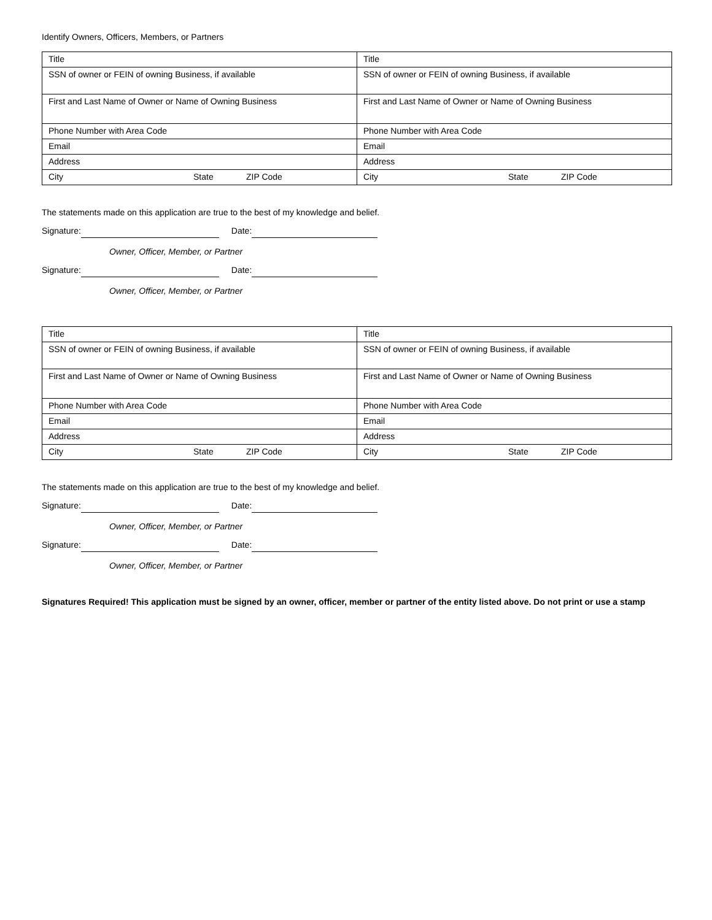Identify Owners, Officers, Members, or Partners
| Title | Title |
| SSN of owner or FEIN of owning Business, if available | SSN of owner or FEIN of owning Business, if available |
| First and Last Name of Owner or Name of Owning Business | First and Last Name of Owner or Name of Owning Business |
| Phone Number with Area Code | Phone Number with Area Code |
| Email | Email |
| Address | Address |
| City State ZIP Code | City State ZIP Code |
The statements made on this application are true to the best of my knowledge and belief.
Signature: Date:
Owner, Officer, Member, or Partner
Signature: Date:
Owner, Officer, Member, or Partner
| Title | Title |
| SSN of owner or FEIN of owning Business, if available | SSN of owner or FEIN of owning Business, if available |
| First and Last Name of Owner or Name of Owning Business | First and Last Name of Owner or Name of Owning Business |
| Phone Number with Area Code | Phone Number with Area Code |
| Email | Email |
| Address | Address |
| City State ZIP Code | City State ZIP Code |
The statements made on this application are true to the best of my knowledge and belief.
Signature: Date:
Owner, Officer, Member, or Partner
Signature: Date:
Owner, Officer, Member, or Partner
Signatures Required! This application must be signed by an owner, officer, member or partner of the entity listed above. Do not print or use a stamp